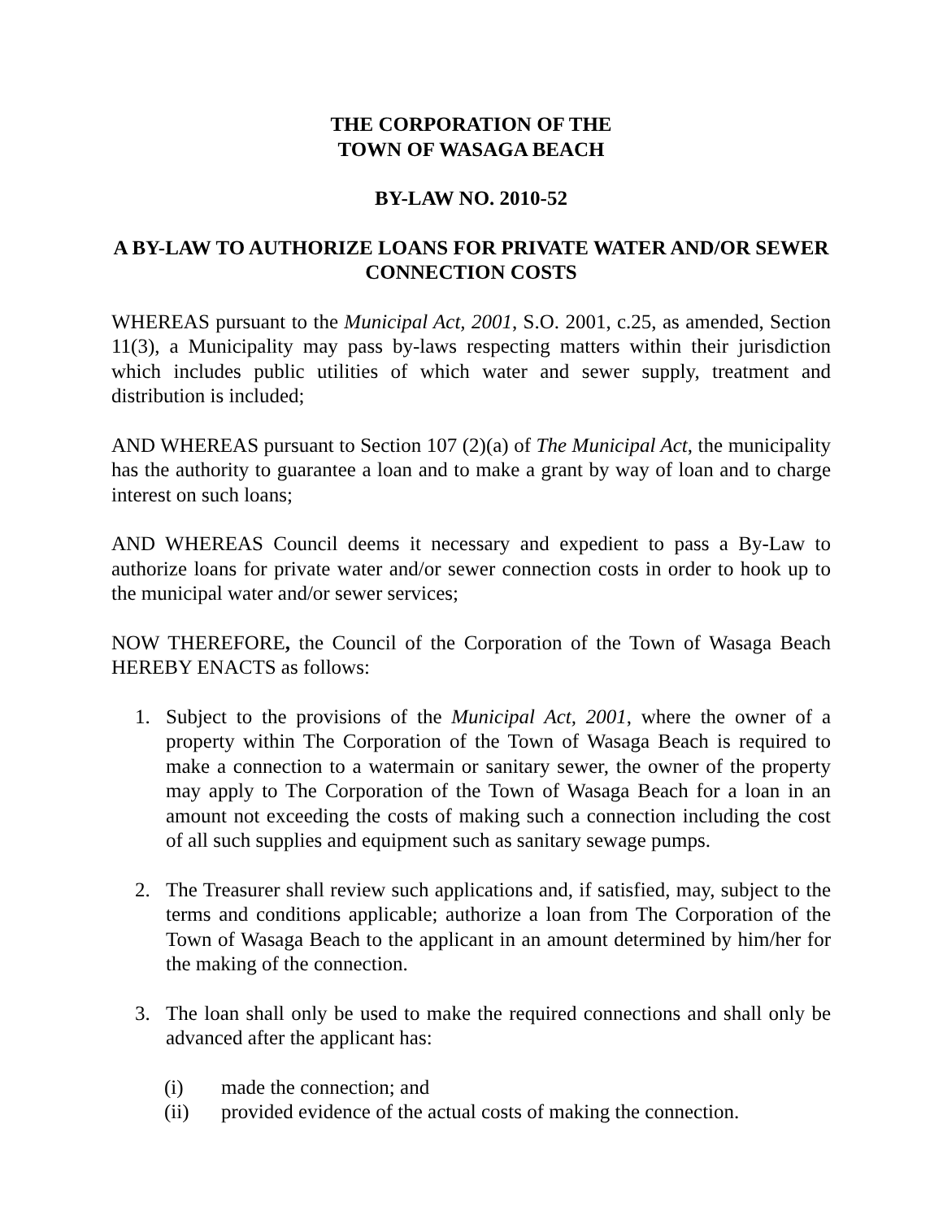THE CORPORATION OF THE
TOWN OF WASAGA BEACH
BY-LAW NO. 2010-52
A BY-LAW TO AUTHORIZE LOANS FOR PRIVATE WATER AND/OR SEWER CONNECTION COSTS
WHEREAS pursuant to the Municipal Act, 2001, S.O. 2001, c.25, as amended, Section 11(3), a Municipality may pass by-laws respecting matters within their jurisdiction which includes public utilities of which water and sewer supply, treatment and distribution is included;
AND WHEREAS pursuant to Section 107 (2)(a) of The Municipal Act, the municipality has the authority to guarantee a loan and to make a grant by way of loan and to charge interest on such loans;
AND WHEREAS Council deems it necessary and expedient to pass a By-Law to authorize loans for private water and/or sewer connection costs in order to hook up to the municipal water and/or sewer services;
NOW THEREFORE, the Council of the Corporation of the Town of Wasaga Beach HEREBY ENACTS as follows:
1. Subject to the provisions of the Municipal Act, 2001, where the owner of a property within The Corporation of the Town of Wasaga Beach is required to make a connection to a watermain or sanitary sewer, the owner of the property may apply to The Corporation of the Town of Wasaga Beach for a loan in an amount not exceeding the costs of making such a connection including the cost of all such supplies and equipment such as sanitary sewage pumps.
2. The Treasurer shall review such applications and, if satisfied, may, subject to the terms and conditions applicable; authorize a loan from The Corporation of the Town of Wasaga Beach to the applicant in an amount determined by him/her for the making of the connection.
3. The loan shall only be used to make the required connections and shall only be advanced after the applicant has:
(i) made the connection; and
(ii) provided evidence of the actual costs of making the connection.